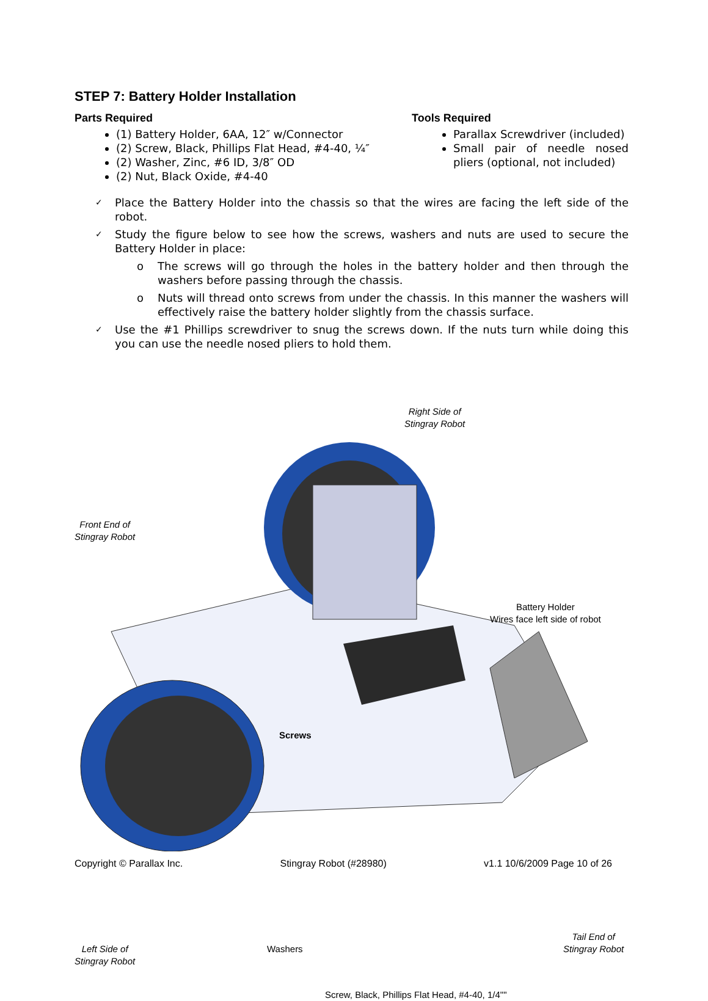STEP 7: Battery Holder Installation
Parts Required
(1) Battery Holder, 6AA, 12″ w/Connector
(2) Screw, Black, Phillips Flat Head, #4-40, ¼″
(2) Washer, Zinc, #6 ID, 3/8″ OD
(2) Nut, Black Oxide, #4-40
Tools Required
Parallax Screwdriver (included)
Small pair of needle nosed pliers (optional, not included)
✓ Place the Battery Holder into the chassis so that the wires are facing the left side of the robot.
✓ Study the figure below to see how the screws, washers and nuts are used to secure the Battery Holder in place:
o The screws will go through the holes in the battery holder and then through the washers before passing through the chassis.
o Nuts will thread onto screws from under the chassis. In this manner the washers will effectively raise the battery holder slightly from the chassis surface.
✓ Use the #1 Phillips screwdriver to snug the screws down. If the nuts turn while doing this you can use the needle nosed pliers to hold them.
Right Side of
Stingray Robot
Front End of
Stingray Robot
Battery Holder
Wires face left side of robot
Screws
Washers
Tail End of
Stingray Robot
Left Side of
Stingray Robot
Screw, Black, Phillips Flat Head, #4-40, 1/4""
Copyright © Parallax Inc. Stingray Robot (#28980) v1.1 10/6/2009 Page 10 of 26